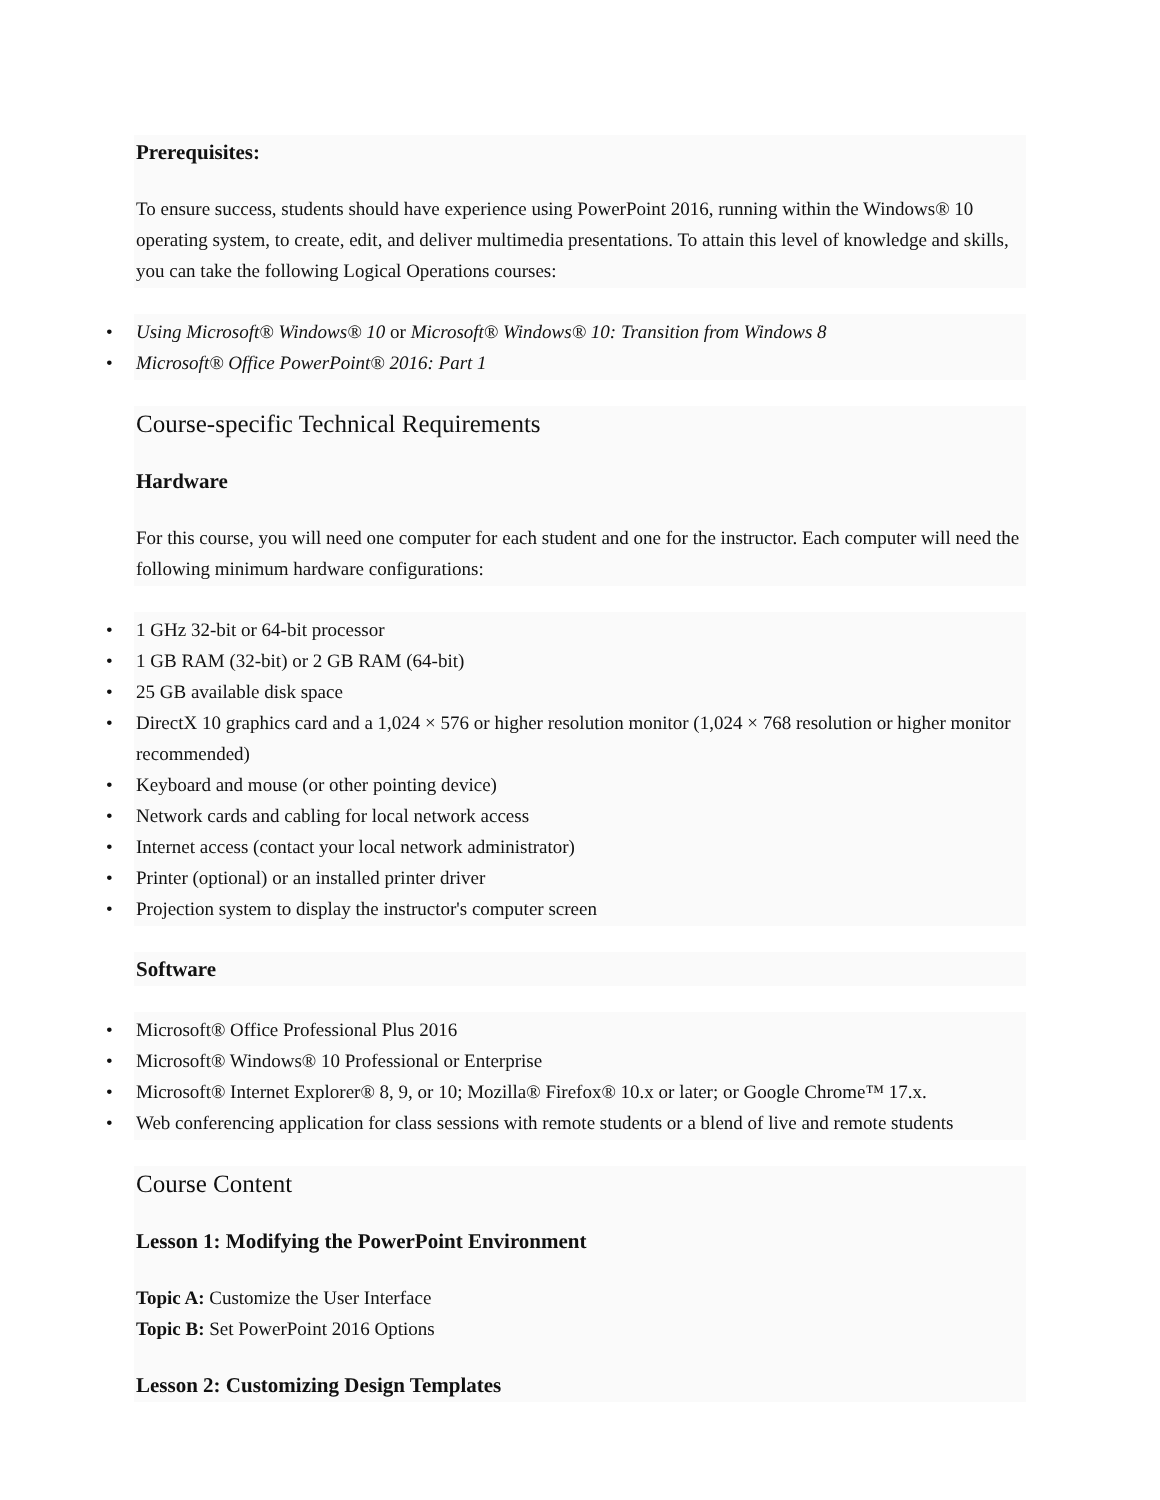Prerequisites:
To ensure success, students should have experience using PowerPoint 2016, running within the Windows® 10 operating system, to create, edit, and deliver multimedia presentations. To attain this level of knowledge and skills, you can take the following Logical Operations courses:
• Using Microsoft® Windows® 10 or Microsoft® Windows® 10: Transition from Windows 8
• Microsoft® Office PowerPoint® 2016: Part 1
Course-specific Technical Requirements
Hardware
For this course, you will need one computer for each student and one for the instructor. Each computer will need the following minimum hardware configurations:
• 1 GHz 32-bit or 64-bit processor
• 1 GB RAM (32-bit) or 2 GB RAM (64-bit)
• 25 GB available disk space
• DirectX 10 graphics card and a 1,024 × 576 or higher resolution monitor (1,024 × 768 resolution or higher monitor recommended)
• Keyboard and mouse (or other pointing device)
• Network cards and cabling for local network access
• Internet access (contact your local network administrator)
• Printer (optional) or an installed printer driver
• Projection system to display the instructor's computer screen
Software
• Microsoft® Office Professional Plus 2016
• Microsoft® Windows® 10 Professional or Enterprise
• Microsoft® Internet Explorer® 8, 9, or 10; Mozilla® Firefox® 10.x or later; or Google Chrome™ 17.x.
• Web conferencing application for class sessions with remote students or a blend of live and remote students
Course Content
Lesson 1: Modifying the PowerPoint Environment
Topic A: Customize the User Interface
Topic B: Set PowerPoint 2016 Options
Lesson 2: Customizing Design Templates